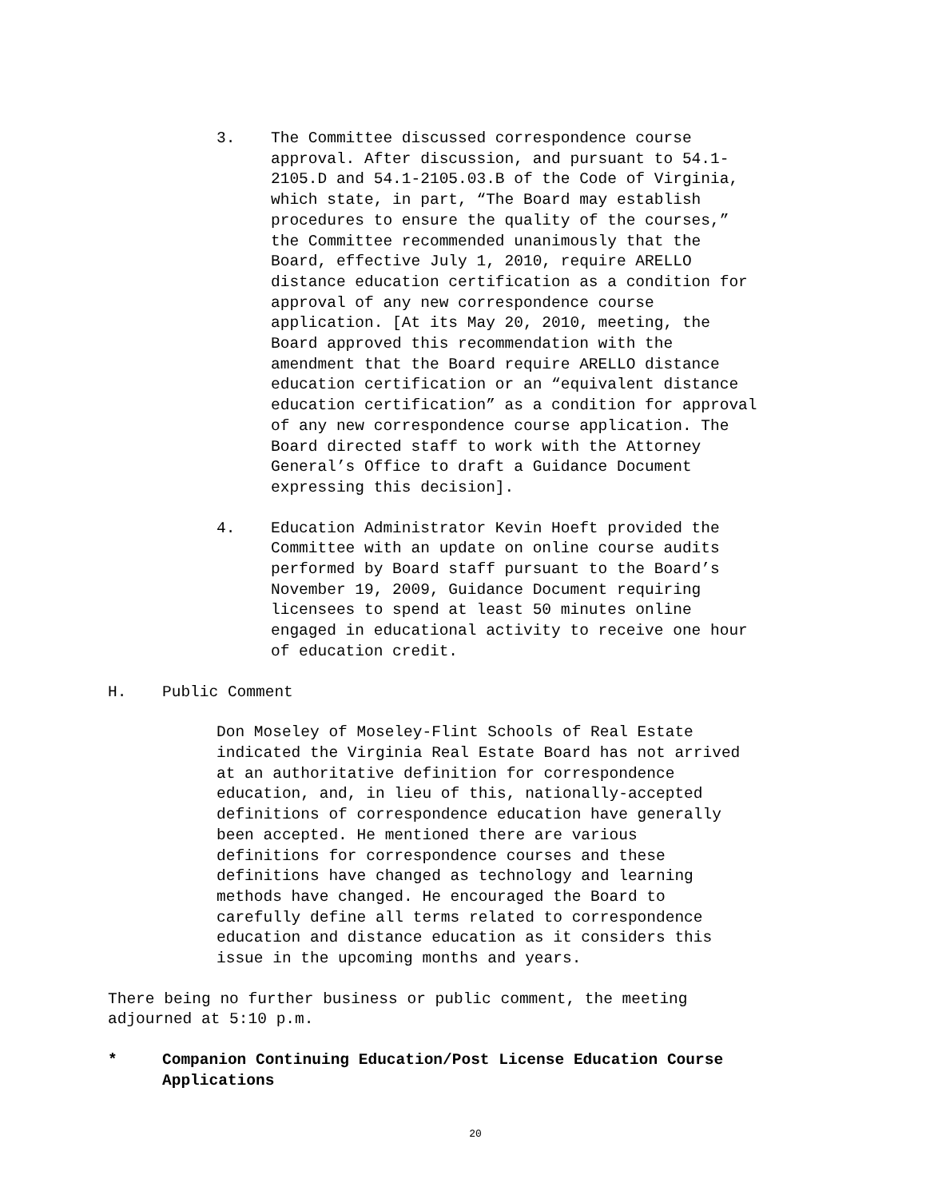3. The Committee discussed correspondence course approval. After discussion, and pursuant to 54.1- 2105.D and 54.1-2105.03.B of the Code of Virginia, which state, in part, “The Board may establish procedures to ensure the quality of the courses,” the Committee recommended unanimously that the Board, effective July 1, 2010, require ARELLO distance education certification as a condition for approval of any new correspondence course application. [At its May 20, 2010, meeting, the Board approved this recommendation with the amendment that the Board require ARELLO distance education certification or an “equivalent distance education certification” as a condition for approval of any new correspondence course application. The Board directed staff to work with the Attorney General’s Office to draft a Guidance Document expressing this decision].
4. Education Administrator Kevin Hoeft provided the Committee with an update on online course audits performed by Board staff pursuant to the Board’s November 19, 2009, Guidance Document requiring licensees to spend at least 50 minutes online engaged in educational activity to receive one hour of education credit.
H. Public Comment
Don Moseley of Moseley-Flint Schools of Real Estate indicated the Virginia Real Estate Board has not arrived at an authoritative definition for correspondence education, and, in lieu of this, nationally-accepted definitions of correspondence education have generally been accepted. He mentioned there are various definitions for correspondence courses and these definitions have changed as technology and learning methods have changed. He encouraged the Board to carefully define all terms related to correspondence education and distance education as it considers this issue in the upcoming months and years.
There being no further business or public comment, the meeting adjourned at 5:10 p.m.
* Companion Continuing Education/Post License Education Course
Applications
20